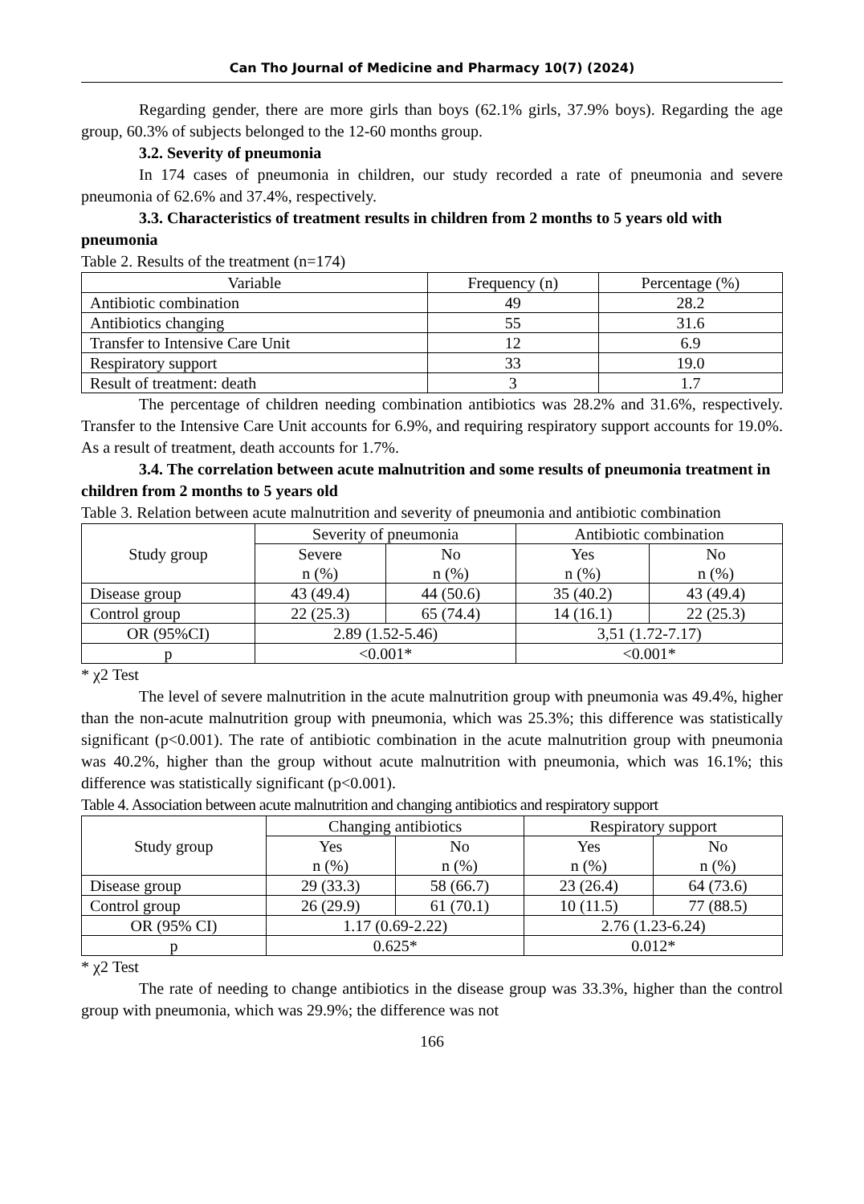Can Tho Journal of Medicine and Pharmacy 10(7) (2024)
Regarding gender, there are more girls than boys (62.1% girls, 37.9% boys). Regarding the age group, 60.3% of subjects belonged to the 12-60 months group.
3.2. Severity of pneumonia
In 174 cases of pneumonia in children, our study recorded a rate of pneumonia and severe pneumonia of 62.6% and 37.4%, respectively.
3.3. Characteristics of treatment results in children from 2 months to 5 years old with pneumonia
Table 2. Results of the treatment (n=174)
| Variable | Frequency (n) | Percentage (%) |
| --- | --- | --- |
| Antibiotic combination | 49 | 28.2 |
| Antibiotics changing | 55 | 31.6 |
| Transfer to Intensive Care Unit | 12 | 6.9 |
| Respiratory support | 33 | 19.0 |
| Result of treatment: death | 3 | 1.7 |
The percentage of children needing combination antibiotics was 28.2% and 31.6%, respectively. Transfer to the Intensive Care Unit accounts for 6.9%, and requiring respiratory support accounts for 19.0%. As a result of treatment, death accounts for 1.7%.
3.4. The correlation between acute malnutrition and some results of pneumonia treatment in children from 2 months to 5 years old
Table 3. Relation between acute malnutrition and severity of pneumonia and antibiotic combination
| Study group | Severity of pneumonia | | Antibiotic combination | |
| --- | --- | --- | --- | --- |
| | Severe n (%) | No n (%) | Yes n (%) | No n (%) |
| Disease group | 43 (49.4) | 44 (50.6) | 35 (40.2) | 43 (49.4) |
| Control group | 22 (25.3) | 65 (74.4) | 14 (16.1) | 22 (25.3) |
| OR (95%CI) | 2.89 (1.52-5.46) | | 3,51 (1.72-7.17) | |
| p | <0.001* | | <0.001* | |
* χ2 Test
The level of severe malnutrition in the acute malnutrition group with pneumonia was 49.4%, higher than the non-acute malnutrition group with pneumonia, which was 25.3%; this difference was statistically significant (p<0.001). The rate of antibiotic combination in the acute malnutrition group with pneumonia was 40.2%, higher than the group without acute malnutrition with pneumonia, which was 16.1%; this difference was statistically significant (p<0.001).
Table 4. Association between acute malnutrition and changing antibiotics and respiratory support
| Study group | Changing antibiotics | | Respiratory support | |
| --- | --- | --- | --- | --- |
| | Yes n (%) | No n (%) | Yes n (%) | No n (%) |
| Disease group | 29 (33.3) | 58 (66.7) | 23 (26.4) | 64 (73.6) |
| Control group | 26 (29.9) | 61 (70.1) | 10 (11.5) | 77 (88.5) |
| OR (95% CI) | 1.17 (0.69-2.22) | | 2.76 (1.23-6.24) | |
| p | 0.625* | | 0.012* | |
* χ2 Test
The rate of needing to change antibiotics in the disease group was 33.3%, higher than the control group with pneumonia, which was 29.9%; the difference was not
166